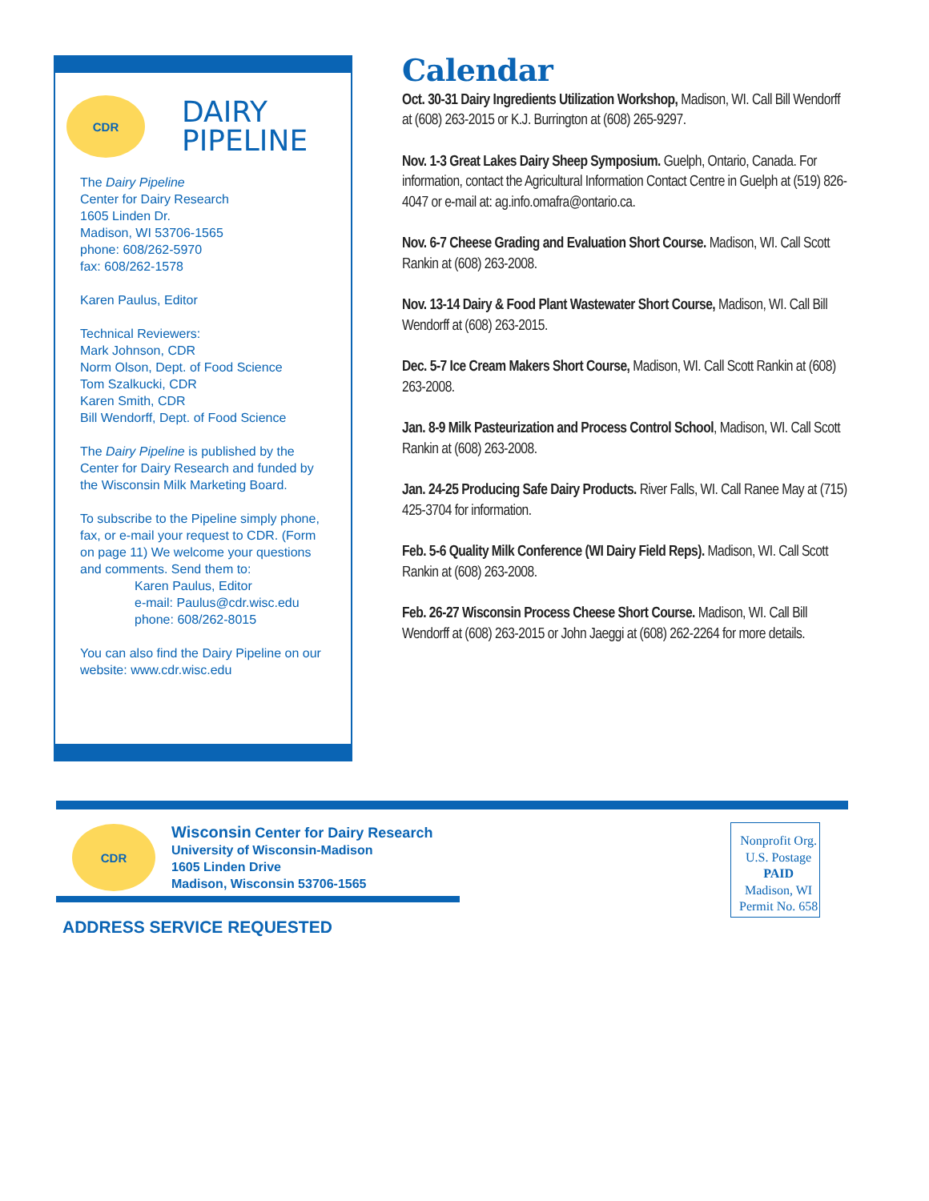CDR
DAIRY
PIPELINE
The Dairy Pipeline
Center for Dairy Research
1605 Linden Dr.
Madison, WI 53706-1565
phone: 608/262-5970
fax: 608/262-1578
Karen Paulus, Editor
Technical Reviewers:
Mark Johnson, CDR
Norm Olson, Dept. of Food Science
Tom Szalkucki, CDR
Karen Smith, CDR
Bill Wendorff, Dept. of Food Science
The Dairy Pipeline is published by the Center for Dairy Research and funded by the Wisconsin Milk Marketing Board.
To subscribe to the Pipeline simply phone, fax, or e-mail your request to CDR. (Form on page 11) We welcome your questions and comments. Send them to:
Karen Paulus, Editor
e-mail: Paulus@cdr.wisc.edu
phone: 608/262-8015
You can also find the Dairy Pipeline on our website: www.cdr.wisc.edu
Calendar
Oct. 30-31 Dairy Ingredients Utilization Workshop, Madison, WI. Call Bill Wendorff at (608) 263-2015 or K.J. Burrington at (608) 265-9297.
Nov. 1-3 Great Lakes Dairy Sheep Symposium. Guelph, Ontario, Canada. For information, contact the Agricultural Information Contact Centre in Guelph at (519) 826-4047 or e-mail at: ag.info.omafra@ontario.ca.
Nov. 6-7 Cheese Grading and Evaluation Short Course. Madison, WI. Call Scott Rankin at (608) 263-2008.
Nov. 13-14 Dairy & Food Plant Wastewater Short Course, Madison, WI. Call Bill Wendorff at (608) 263-2015.
Dec. 5-7 Ice Cream Makers Short Course, Madison, WI. Call Scott Rankin at (608) 263-2008.
Jan. 8-9 Milk Pasteurization and Process Control School, Madison, WI. Call Scott Rankin at (608) 263-2008.
Jan. 24-25 Producing Safe Dairy Products. River Falls, WI. Call Ranee May at (715) 425-3704 for information.
Feb. 5-6 Quality Milk Conference (WI Dairy Field Reps). Madison, WI. Call Scott Rankin at (608) 263-2008.
Feb. 26-27 Wisconsin Process Cheese Short Course. Madison, WI. Call Bill Wendorff at (608) 263-2015 or John Jaeggi at (608) 262-2264 for more details.
CDR
Wisconsin Center for Dairy Research
University of Wisconsin-Madison
1605 Linden Drive
Madison, Wisconsin 53706-1565
ADDRESS SERVICE REQUESTED
Nonprofit Org.
U.S. Postage
PAID
Madison, WI
Permit No. 658